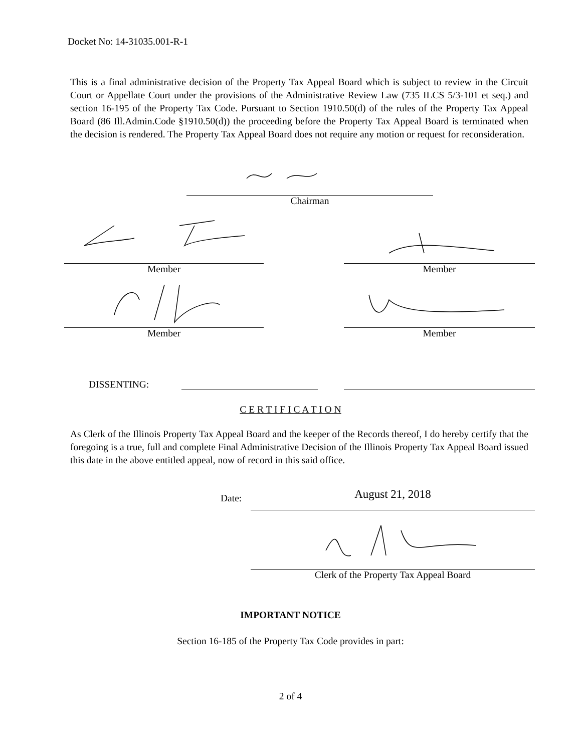Docket No: 14-31035.001-R-1
This is a final administrative decision of the Property Tax Appeal Board which is subject to review in the Circuit Court or Appellate Court under the provisions of the Administrative Review Law (735 ILCS 5/3-101 et seq.) and section 16-195 of the Property Tax Code. Pursuant to Section 1910.50(d) of the rules of the Property Tax Appeal Board (86 Ill.Admin.Code §1910.50(d)) the proceeding before the Property Tax Appeal Board is terminated when the decision is rendered. The Property Tax Appeal Board does not require any motion or request for reconsideration.
Chairman
Member Member
Member Member
DISSENTING:
C E R T I F I C A T I O N
As Clerk of the Illinois Property Tax Appeal Board and the keeper of the Records thereof, I do hereby certify that the foregoing is a true, full and complete Final Administrative Decision of the Illinois Property Tax Appeal Board issued this date in the above entitled appeal, now of record in this said office.
Date:
August 21, 2018
Clerk of the Property Tax Appeal Board
IMPORTANT NOTICE
Section 16-185 of the Property Tax Code provides in part:
2 of 4